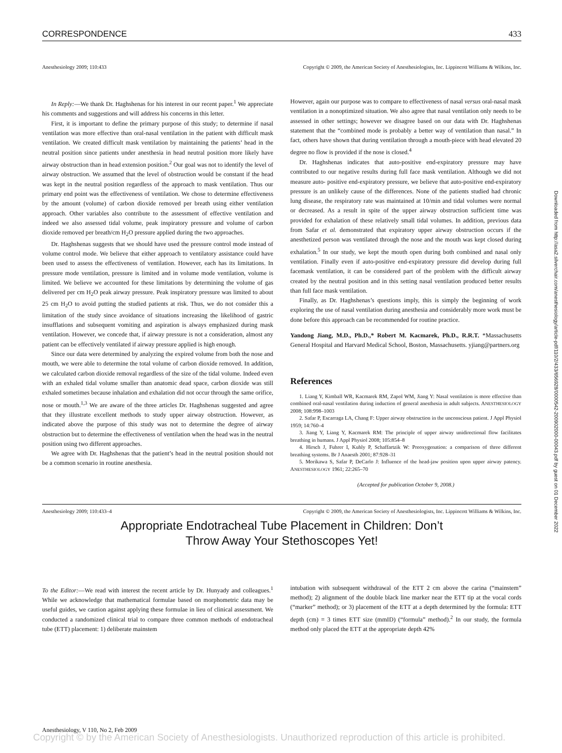CORRESPONDENCE 433
Anesthesiology 2009; 110:433 Copyright © 2009, the American Society of Anesthesiologists, Inc. Lippincott Williams & Wilkins, Inc.
In Reply:—We thank Dr. Haghshenas for his interest in our recent paper.<sup>1</sup> We appreciate his comments and suggestions and will address his concerns in this letter.
First, it is important to define the primary purpose of this study; to determine if nasal ventilation was more effective than oral-nasal ventilation in the patient with difficult mask ventilation. We created difficult mask ventilation by maintaining the patients’ head in the neutral position since patients under anesthesia in head neutral position more likely have airway obstruction than in head extension position.<sup>2</sup> Our goal was not to identify the level of airway obstruction. We assumed that the level of obstruction would be constant if the head was kept in the neutral position regardless of the approach to mask ventilation. Thus our primary end point was the effectiveness of ventilation. We chose to determine effectiveness by the amount (volume) of carbon dioxide removed per breath using either ventilation approach. Other variables also contribute to the assessment of effective ventilation and indeed we also assessed tidal volume, peak inspiratory pressure and volume of carbon dioxide removed per breath/cm H<sub>2</sub>O pressure applied during the two approaches.
Dr. Haghshenas suggests that we should have used the pressure control mode instead of volume control mode. We believe that either approach to ventilatory assistance could have been used to assess the effectiveness of ventilation. However, each has its limitations. In pressure mode ventilation, pressure is limited and in volume mode ventilation, volume is limited. We believe we accounted for these limitations by determining the volume of gas delivered per cm H<sub>2</sub>O peak airway pressure. Peak inspiratory pressure was limited to about 25 cm H<sub>2</sub>O to avoid putting the studied patients at risk. Thus, we do not consider this a limitation of the study since avoidance of situations increasing the likelihood of gastric insufflations and subsequent vomiting and aspiration is always emphasized during mask ventilation. However, we concede that, if airway pressure is not a consideration, almost any patient can be effectively ventilated if airway pressure applied is high enough.
Since our data were determined by analyzing the expired volume from both the nose and mouth, we were able to determine the total volume of carbon dioxide removed. In addition, we calculated carbon dioxide removal regardless of the size of the tidal volume. Indeed even with an exhaled tidal volume smaller than anatomic dead space, carbon dioxide was still exhaled sometimes because inhalation and exhalation did not occur through the same orifice, nose or mouth.<sup>1,3</sup> We are aware of the three articles Dr. Haghshenas suggested and agree that they illustrate excellent methods to study upper airway obstruction. However, as indicated above the purpose of this study was not to determine the degree of airway obstruction but to determine the effectiveness of ventilation when the head was in the neutral position using two different approaches.
We agree with Dr. Haghshenas that the patient’s head in the neutral position should not be a common scenario in routine anesthesia.
However, again our purpose was to compare to effectiveness of nasal versus oral-nasal mask ventilation in a nonoptimized situation. We also agree that nasal ventilation only needs to be assessed in other settings; however we disagree based on our data with Dr. Haghshenas statement that the “combined mode is probably a better way of ventilation than nasal.” In fact, others have shown that during ventilation through a mouth-piece with head elevated 20 degree no flow is provided if the nose is closed.<sup>4</sup>
Dr. Haghshenas indicates that auto-positive end-expiratory pressure may have contributed to our negative results during full face mask ventilation. Although we did not measure auto- positive end-expiratory pressure, we believe that auto-positive end-expiratory pressure is an unlikely cause of the differences. None of the patients studied had chronic lung disease, the respiratory rate was maintained at 10/min and tidal volumes were normal or decreased. As a result in spite of the upper airway obstruction sufficient time was provided for exhalation of these relatively small tidal volumes. In addition, previous data from Safar et al. demonstrated that expiratory upper airway obstruction occurs if the anesthetized person was ventilated through the nose and the mouth was kept closed during exhalation.<sup>5</sup> In our study, we kept the mouth open during both combined and nasal only ventilation. Finally even if auto-positive end-expiratory pressure did develop during full facemask ventilation, it can be considered part of the problem with the difficult airway created by the neutral position and in this setting nasal ventilation produced better results than full face mask ventilation.
Finally, as Dr. Haghshenas’s questions imply, this is simply the beginning of work exploring the use of nasal ventilation during anesthesia and considerably more work must be done before this approach can be recommended for routine practice.
Yandong Jiang, M.D., Ph.D.,* Robert M. Kacmarek, Ph.D., R.R.T. *Massachusetts General Hospital and Harvard Medical School, Boston, Massachusetts. yjiang@partners.org
References
1. Liang Y, Kimball WR, Kacmarek RM, Zapol WM, Jiang Y: Nasal ventilation is more effective than combined oral-nasal ventilation during induction of general anesthesia in adult subjects. ANESTHESIOLOGY 2008; 108:998–1003
2. Safar P, Escarraga LA, Chang F: Upper airway obstruction in the unconscious patient. J Appl Physiol 1959; 14:760–4
3. Jiang Y, Liang Y, Kacmarek RM: The principle of upper airway unidirectional flow facilitates breathing in humans. J Appl Physiol 2008; 105:854–8
4. Hirsch J, Fuhrer I, Kuhly P, Schaffartzik W: Preoxygenation: a comparison of three different breathing systems. Br J Anaesth 2001; 87:928–31
5. Morikawa S, Safar P, DeCarlo J: Influence of the head-jaw position upon upper airway patency. ANESTHESIOLOGY 1961; 22:265–70
(Accepted for publication October 9, 2008.)
Anesthesiology 2009; 110:433–4 Copyright © 2009, the American Society of Anesthesiologists, Inc. Lippincott Williams & Wilkins, Inc.
Appropriate Endotracheal Tube Placement in Children: Don’t
Throw Away Your Stethoscopes Yet!
To the Editor:—We read with interest the recent article by Dr. Hunyady and colleagues.<sup>1</sup> While we acknowledge that mathematical formulae based on morphometric data may be useful guides, we caution against applying these formulae in lieu of clinical assessment. We conducted a randomized clinical trial to compare three common methods of endotracheal tube (ETT) placement: 1) deliberate mainstem
intubation with subsequent withdrawal of the ETT 2 cm above the carina (“mainstem” method); 2) alignment of the double black line marker near the ETT tip at the vocal cords (“marker” method); or 3) placement of the ETT at a depth determined by the formula: ETT depth (cm) = 3 times ETT size (mmID) (“formula” method).<sup>2</sup> In our study, the formula method only placed the ETT at the appropriate depth 42%
Anesthesiology, V 110, No 2, Feb 2009
Copyright © by the American Society of Anesthesiologists. Unauthorized reproduction of this article is prohibited.
Downloaded from http://asa2.silverchair.com/anesthesiology/article-pdf/110/2/433/656928/0000542-200902000-00043.pdf by guest on 01 December 2022